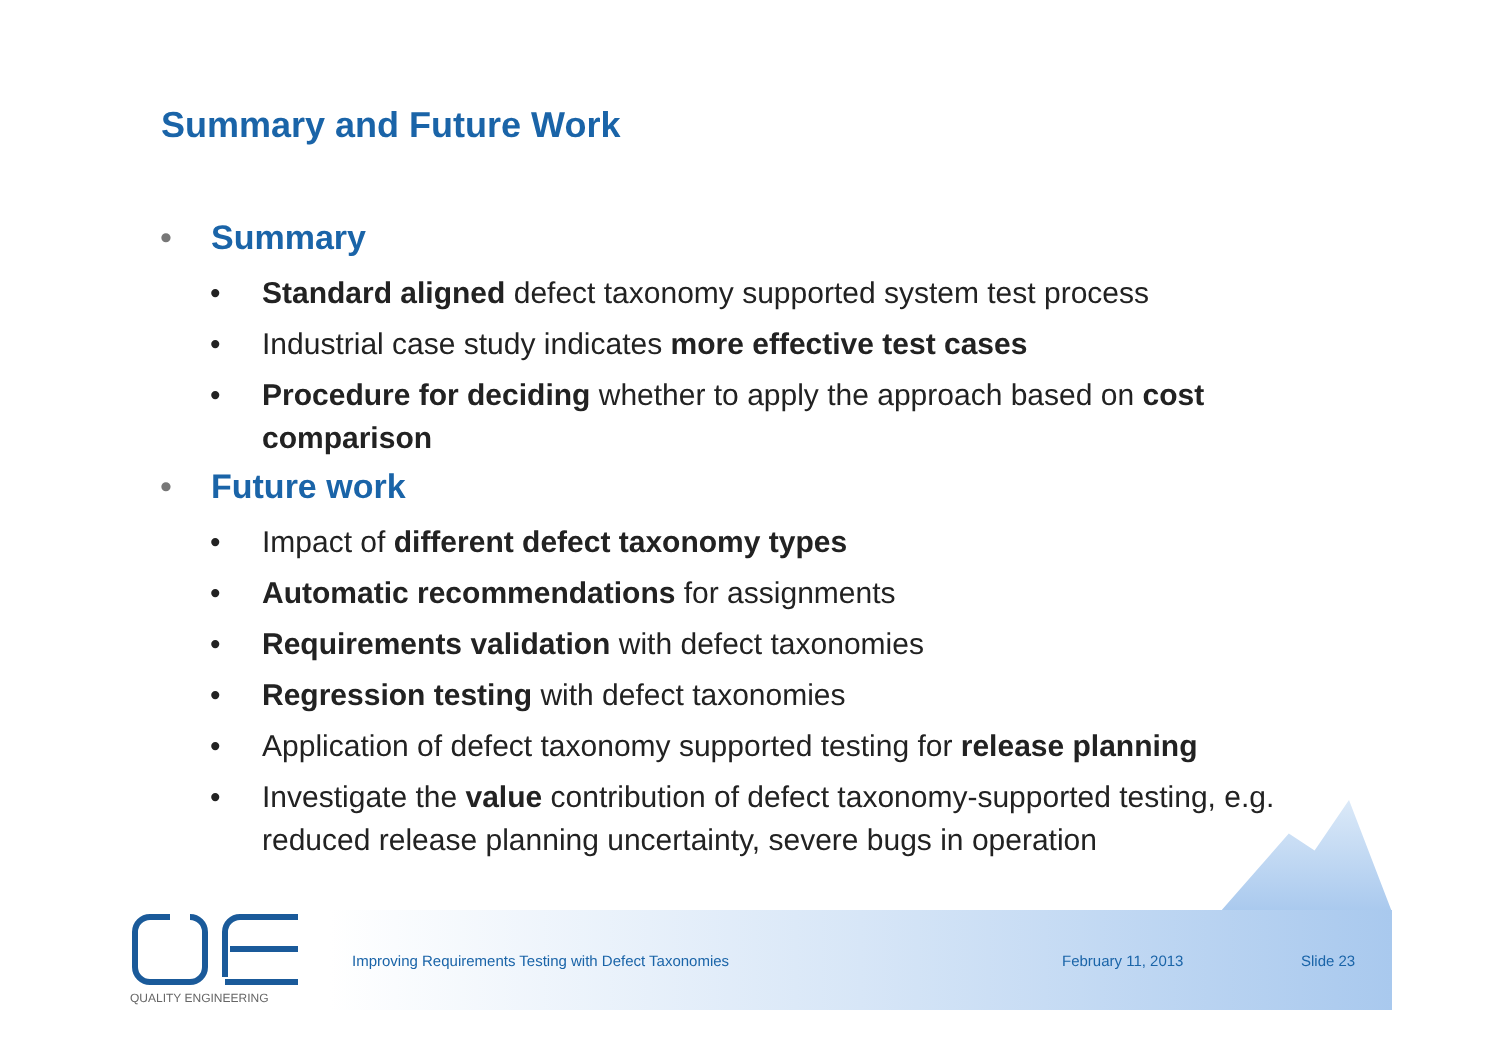Summary and Future Work
• Summary
• Standard aligned defect taxonomy supported system test process
• Industrial case study indicates more effective test cases
• Procedure for deciding whether to apply the approach based on cost comparison
• Future work
• Impact of different defect taxonomy types
• Automatic recommendations for assignments
• Requirements validation with defect taxonomies
• Regression testing with defect taxonomies
• Application of defect taxonomy supported testing for release planning
• Investigate the value contribution of defect taxonomy-supported testing, e.g. reduced release planning uncertainty, severe bugs in operation
Improving Requirements Testing with Defect Taxonomies February 11, 2013 Slide 23
QUALITY ENGINEERING